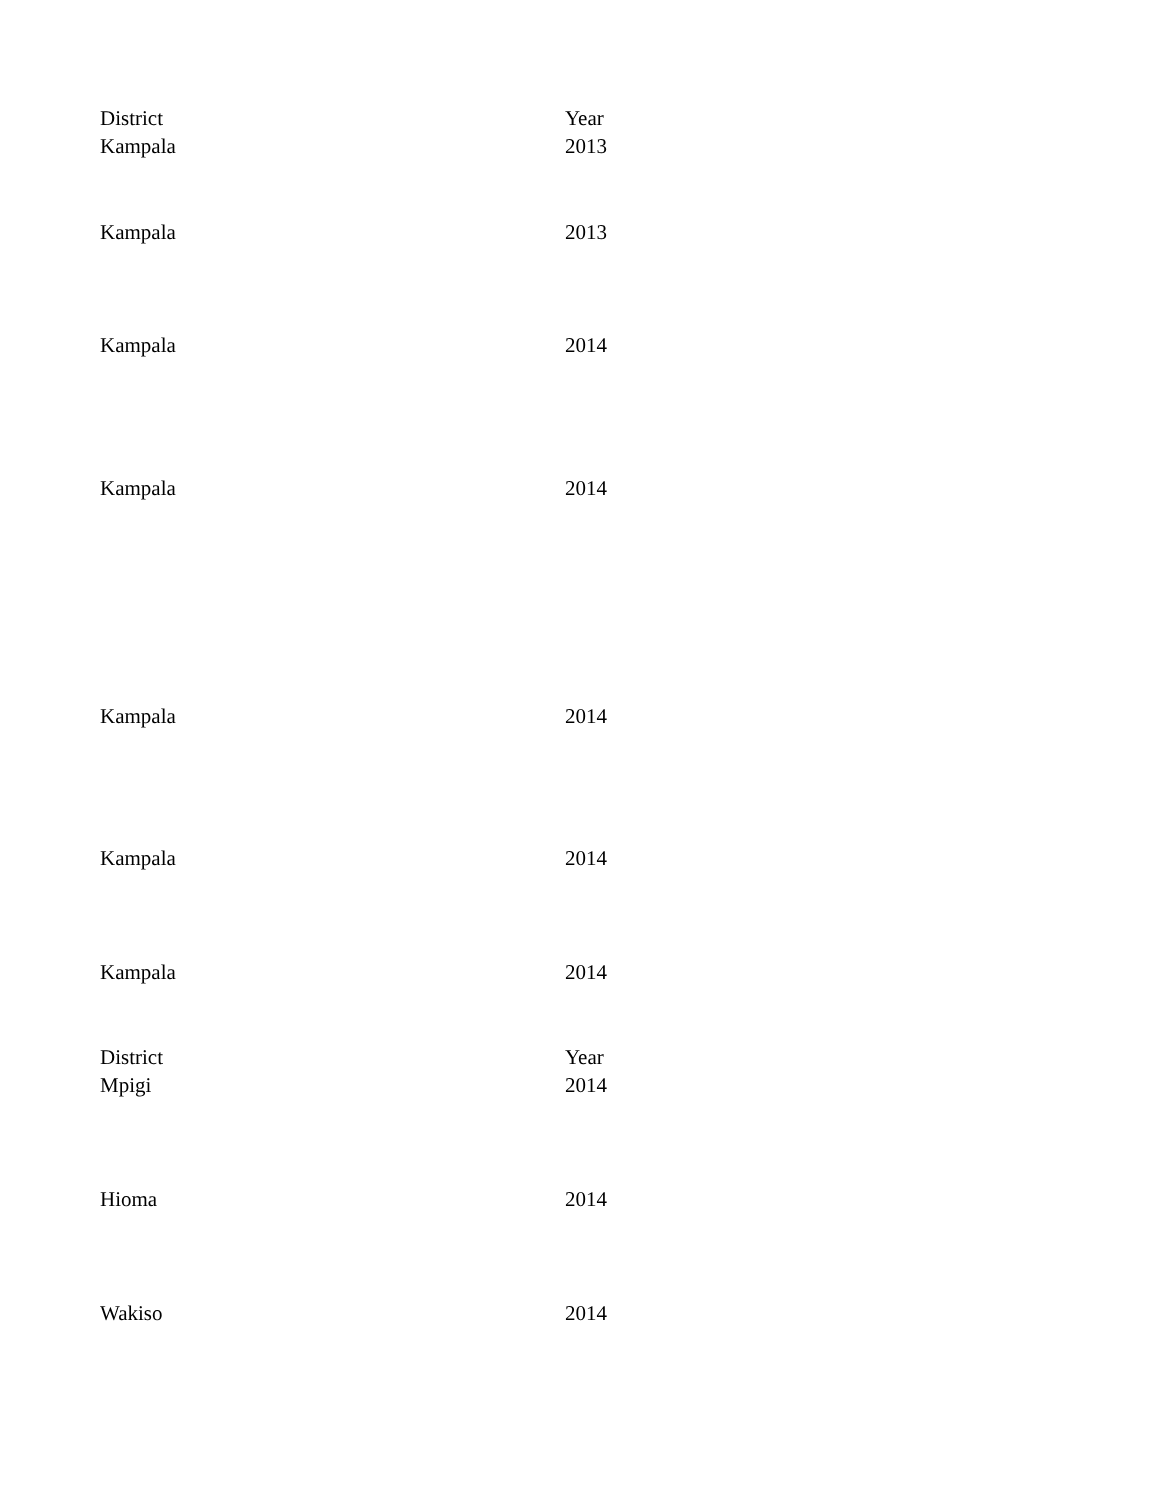| District | Year |
| --- | --- |
| Kampala | 2013 |
| Kampala | 2013 |
| Kampala | 2014 |
| Kampala | 2014 |
| Kampala | 2014 |
| Kampala | 2014 |
| Kampala | 2014 |
| District | Year |
| Mpigi | 2014 |
| Hioma | 2014 |
| Wakiso | 2014 |